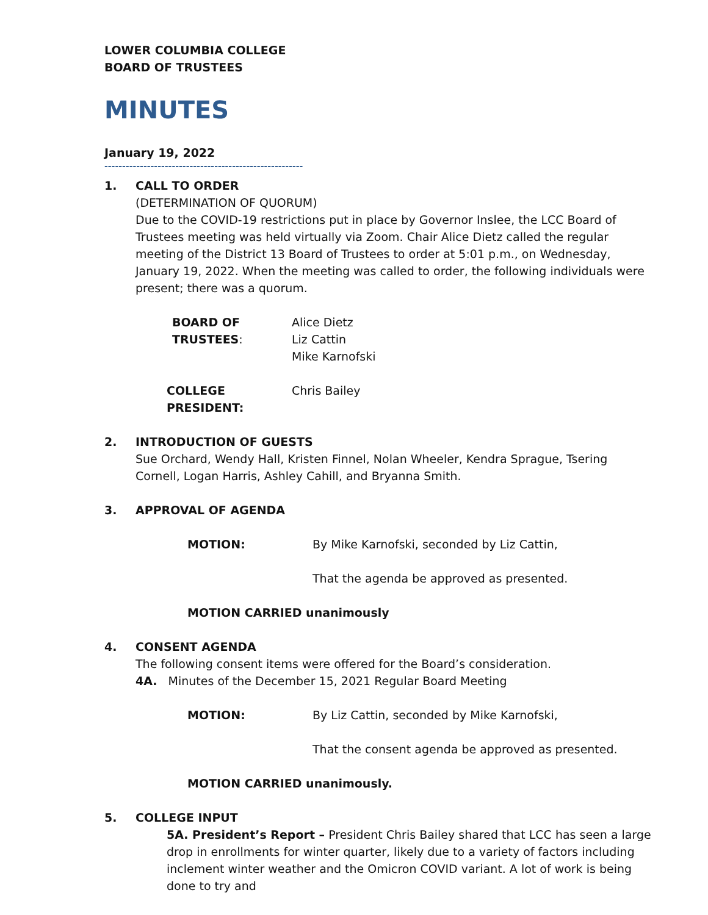LOWER COLUMBIA COLLEGE
BOARD OF TRUSTEES
MINUTES
January 19, 2022
--------------------------------------------------------
1. CALL TO ORDER
(DETERMINATION OF QUORUM)
Due to the COVID-19 restrictions put in place by Governor Inslee, the LCC Board of Trustees meeting was held virtually via Zoom. Chair Alice Dietz called the regular meeting of the District 13 Board of Trustees to order at 5:01 p.m., on Wednesday, January 19, 2022. When the meeting was called to order, the following individuals were present; there was a quorum.
BOARD OF TRUSTEES: Alice Dietz
Liz Cattin
Mike Karnofski
COLLEGE PRESIDENT: Chris Bailey
2. INTRODUCTION OF GUESTS
Sue Orchard, Wendy Hall, Kristen Finnel, Nolan Wheeler, Kendra Sprague, Tsering Cornell, Logan Harris, Ashley Cahill, and Bryanna Smith.
3. APPROVAL OF AGENDA
MOTION: By Mike Karnofski, seconded by Liz Cattin,
That the agenda be approved as presented.
MOTION CARRIED unanimously
4. CONSENT AGENDA
The following consent items were offered for the Board’s consideration.
4A. Minutes of the December 15, 2021 Regular Board Meeting
MOTION: By Liz Cattin, seconded by Mike Karnofski,
That the consent agenda be approved as presented.
MOTION CARRIED unanimously.
5. COLLEGE INPUT
5A. President’s Report – President Chris Bailey shared that LCC has seen a large drop in enrollments for winter quarter, likely due to a variety of factors including inclement winter weather and the Omicron COVID variant. A lot of work is being done to try and